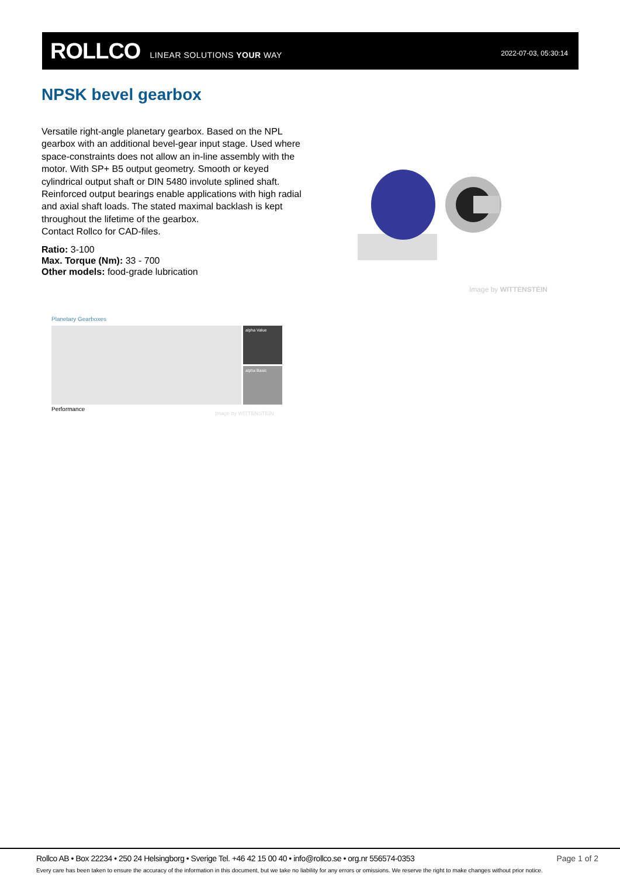ROLLCO LINEAR SOLUTIONS YOUR WAY 2022-07-03, 05:30:14
NPSK bevel gearbox
Versatile right-angle planetary gearbox. Based on the NPL gearbox with an additional bevel-gear input stage. Used where space-constraints does not allow an in-line assembly with the motor. With SP+ B5 output geometry. Smooth or keyed cylindrical output shaft or DIN 5480 involute splined shaft. Reinforced output bearings enable applications with high radial and axial shaft loads. The stated maximal backlash is kept throughout the lifetime of the gearbox.
Contact Rollco for CAD-files.
Ratio: 3-100
Max. Torque (Nm): 33 - 700
Other models: food-grade lubrication
Image by WITTENSTEIN
Planetary Gearboxes
alpha Value
alpha Basic
Performance
Image by WITTENSTEIN
Rollco AB • Box 22234 • 250 24 Helsingborg • Sverige Tel. +46 42 15 00 40 • info@rollco.se • org.nr 556574-0353
Page 1 of 2
Every care has been taken to ensure the accuracy of the information in this document, but we take no liability for any errors or omissions. We reserve the right to make changes without prior notice.